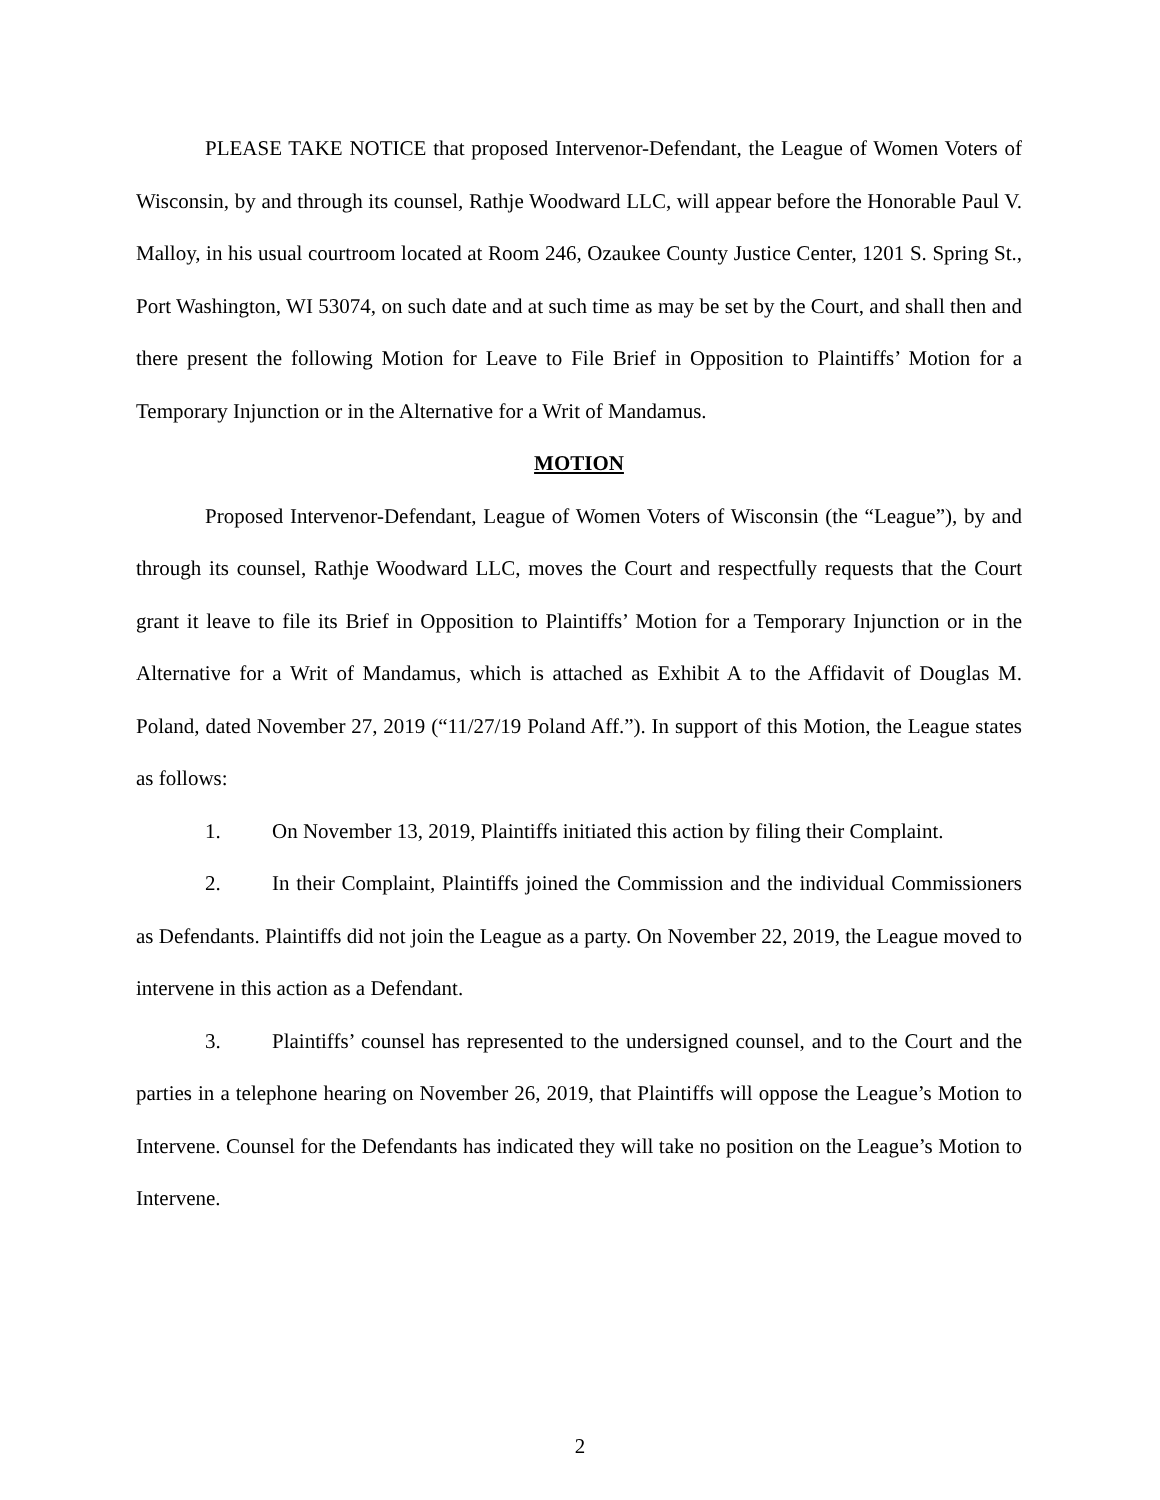PLEASE TAKE NOTICE that proposed Intervenor-Defendant, the League of Women Voters of Wisconsin, by and through its counsel, Rathje Woodward LLC, will appear before the Honorable Paul V. Malloy, in his usual courtroom located at Room 246, Ozaukee County Justice Center, 1201 S. Spring St., Port Washington, WI 53074, on such date and at such time as may be set by the Court, and shall then and there present the following Motion for Leave to File Brief in Opposition to Plaintiffs’ Motion for a Temporary Injunction or in the Alternative for a Writ of Mandamus.
MOTION
Proposed Intervenor-Defendant, League of Women Voters of Wisconsin (the “League”), by and through its counsel, Rathje Woodward LLC, moves the Court and respectfully requests that the Court grant it leave to file its Brief in Opposition to Plaintiffs’ Motion for a Temporary Injunction or in the Alternative for a Writ of Mandamus, which is attached as Exhibit A to the Affidavit of Douglas M. Poland, dated November 27, 2019 (“11/27/19 Poland Aff.”). In support of this Motion, the League states as follows:
1. On November 13, 2019, Plaintiffs initiated this action by filing their Complaint.
2. In their Complaint, Plaintiffs joined the Commission and the individual Commissioners as Defendants. Plaintiffs did not join the League as a party. On November 22, 2019, the League moved to intervene in this action as a Defendant.
3. Plaintiffs’ counsel has represented to the undersigned counsel, and to the Court and the parties in a telephone hearing on November 26, 2019, that Plaintiffs will oppose the League’s Motion to Intervene. Counsel for the Defendants has indicated they will take no position on the League’s Motion to Intervene.
2